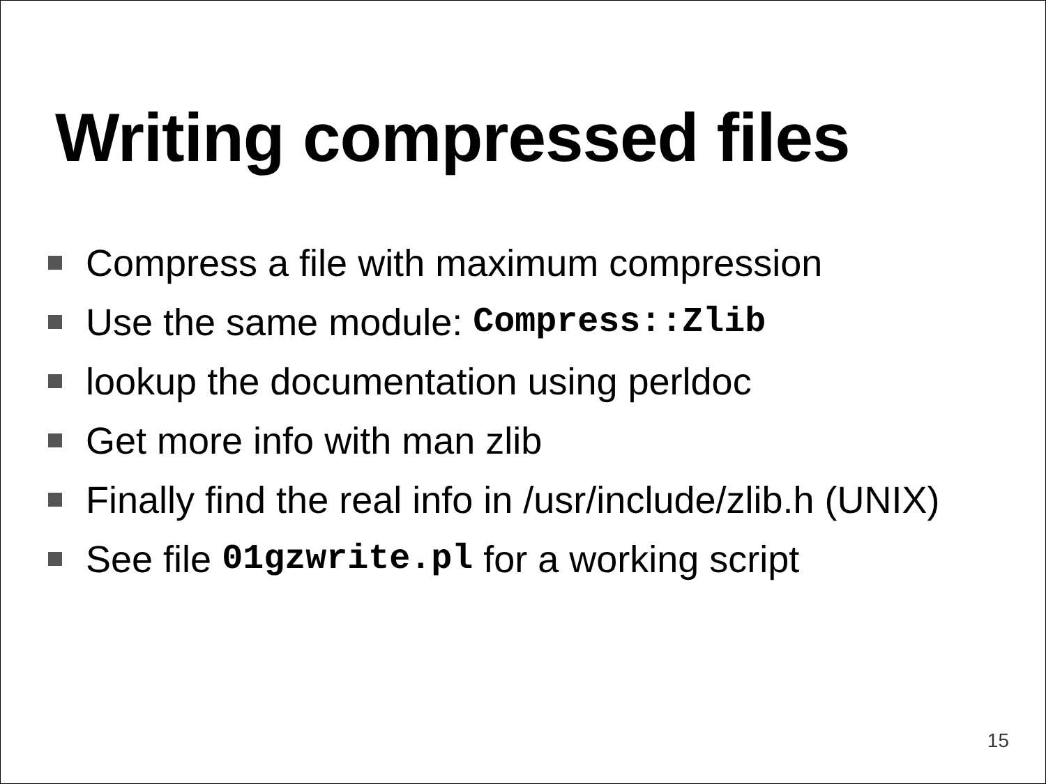Writing compressed files
Compress a file with maximum compression
Use the same module: Compress::Zlib
lookup the documentation using perldoc
Get more info with man zlib
Finally find the real info in /usr/include/zlib.h (UNIX)
See file 01gzwrite.pl for a working script
15